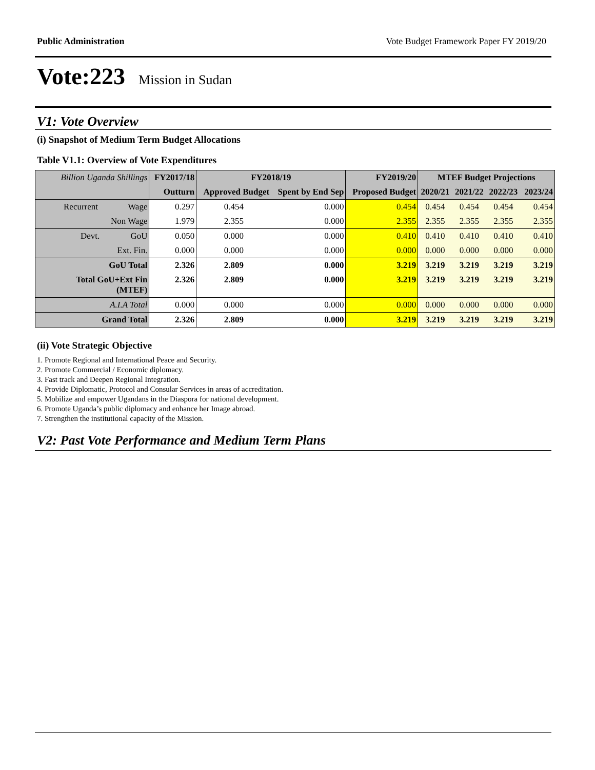Public Administration Vote Budget Framework Paper FY 2019/20
Vote:223 Mission in Sudan
V1: Vote Overview
(i) Snapshot of Medium Term Budget Allocations
Table V1.1: Overview of Vote Expenditures
| Billion Uganda Shillings | | FY2017/18 | FY2018/19 | | FY2019/20 | MTEF Budget Projections | | | |
| | | Outturn | Approved Budget | Spent by End Sep | Proposed Budget | 2020/21 | 2021/22 | 2022/23 | 2023/24 |
| Recurrent | Wage | 0.297 | 0.454 | 0.000 | 0.454 | 0.454 | 0.454 | 0.454 | 0.454 |
| | Non Wage | 1.979 | 2.355 | 0.000 | 2.355 | 2.355 | 2.355 | 2.355 | 2.355 |
| Devt. | GoU | 0.050 | 0.000 | 0.000 | 0.410 | 0.410 | 0.410 | 0.410 | 0.410 |
| | Ext. Fin. | 0.000 | 0.000 | 0.000 | 0.000 | 0.000 | 0.000 | 0.000 | 0.000 |
| GoU Total | | 2.326 | 2.809 | 0.000 | 3.219 | 3.219 | 3.219 | 3.219 | 3.219 |
| Total GoU+Ext Fin (MTEF) | | 2.326 | 2.809 | 0.000 | 3.219 | 3.219 | 3.219 | 3.219 | 3.219 |
| A.I.A Total | | 0.000 | 0.000 | 0.000 | 0.000 | 0.000 | 0.000 | 0.000 | 0.000 |
| Grand Total | | 2.326 | 2.809 | 0.000 | 3.219 | 3.219 | 3.219 | 3.219 | 3.219 |
(ii) Vote Strategic Objective
1. Promote Regional and International Peace and Security.
2. Promote Commercial / Economic diplomacy.
3. Fast track and Deepen Regional Integration.
4. Provide Diplomatic, Protocol and Consular Services in areas of accreditation.
5. Mobilize and empower Ugandans in the Diaspora for national development.
6. Promote Uganda’s public diplomacy and enhance her Image abroad.
7. Strengthen the institutional capacity of the Mission.
V2: Past Vote Performance and Medium Term Plans